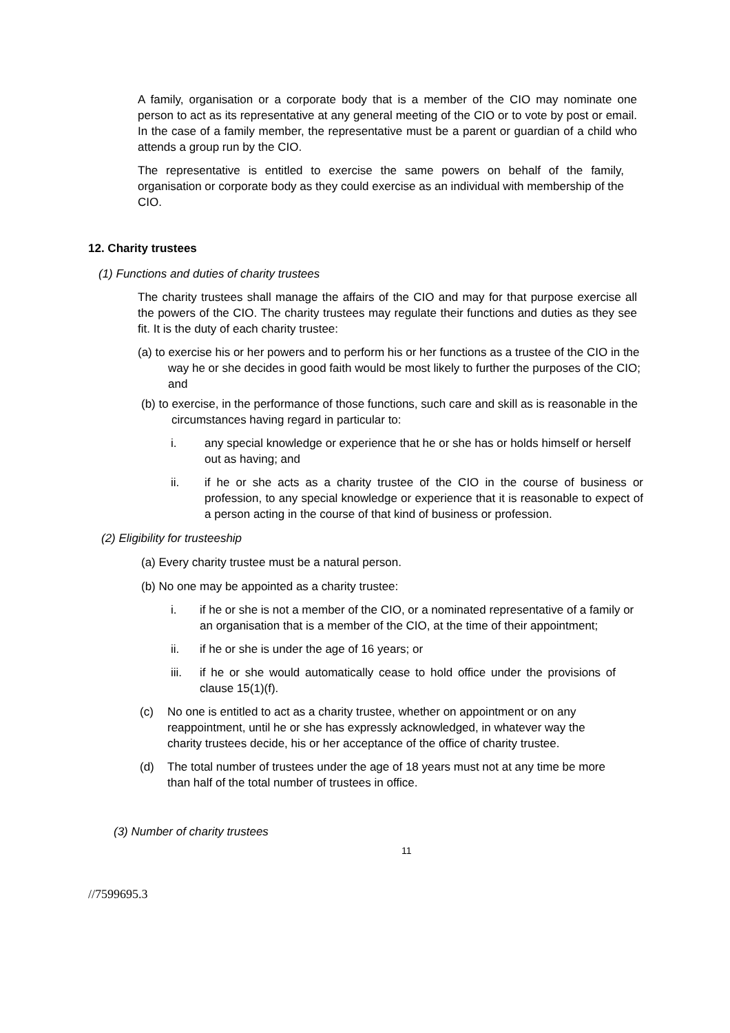A family, organisation or a corporate body that is a member of the CIO may nominate one person to act as its representative at any general meeting of the CIO or to vote by post or email. In the case of a family member, the representative must be a parent or guardian of a child who attends a group run by the CIO.
The representative is entitled to exercise the same powers on behalf of the family, organisation or corporate body as they could exercise as an individual with membership of the CIO.
12. Charity trustees
(1) Functions and duties of charity trustees
The charity trustees shall manage the affairs of the CIO and may for that purpose exercise all the powers of the CIO. The charity trustees may regulate their functions and duties as they see fit. It is the duty of each charity trustee:
(a) to exercise his or her powers and to perform his or her functions as a trustee of the CIO in the way he or she decides in good faith would be most likely to further the purposes of the CIO; and
(b) to exercise, in the performance of those functions, such care and skill as is reasonable in the circumstances having regard in particular to:
i. any special knowledge or experience that he or she has or holds himself or herself out as having; and
ii. if he or she acts as a charity trustee of the CIO in the course of business or profession, to any special knowledge or experience that it is reasonable to expect of a person acting in the course of that kind of business or profession.
(2) Eligibility for trusteeship
(a) Every charity trustee must be a natural person.
(b) No one may be appointed as a charity trustee:
i. if he or she is not a member of the CIO, or a nominated representative of a family or an organisation that is a member of the CIO, at the time of their appointment;
ii. if he or she is under the age of 16 years; or
iii. if he or she would automatically cease to hold office under the provisions of clause 15(1)(f).
(c) No one is entitled to act as a charity trustee, whether on appointment or on any reappointment, until he or she has expressly acknowledged, in whatever way the charity trustees decide, his or her acceptance of the office of charity trustee.
(d) The total number of trustees under the age of 18 years must not at any time be more than half of the total number of trustees in office.
(3) Number of charity trustees
11
//7599695.3